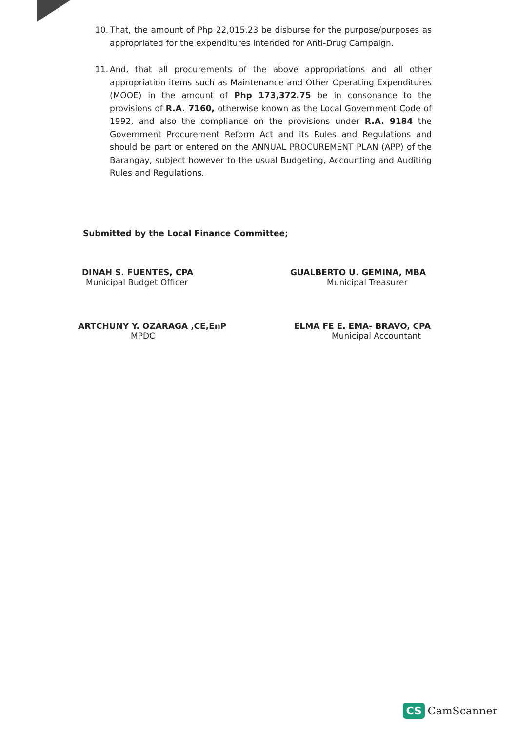10. That, the amount of Php 22,015.23 be disburse for the purpose/purposes as appropriated for the expenditures intended for Anti-Drug Campaign.
11. And, that all procurements of the above appropriations and all other appropriation items such as Maintenance and Other Operating Expenditures (MOOE) in the amount of Php 173,372.75 be in consonance to the provisions of R.A. 7160, otherwise known as the Local Government Code of 1992, and also the compliance on the provisions under R.A. 9184 the Government Procurement Reform Act and its Rules and Regulations and should be part or entered on the ANNUAL PROCUREMENT PLAN (APP) of the Barangay, subject however to the usual Budgeting, Accounting and Auditing Rules and Regulations.
Submitted by the Local Finance Committee;
DINAH S. FUENTES, CPA
Municipal Budget Officer
ARTCHUNY Y. OZARAGA ,CE,EnP
MPDC
GUALBERTO U. GEMINA, MBA
Municipal Treasurer
ELMA FE E. EMA- BRAVO, CPA
Municipal Accountant
CS CamScanner